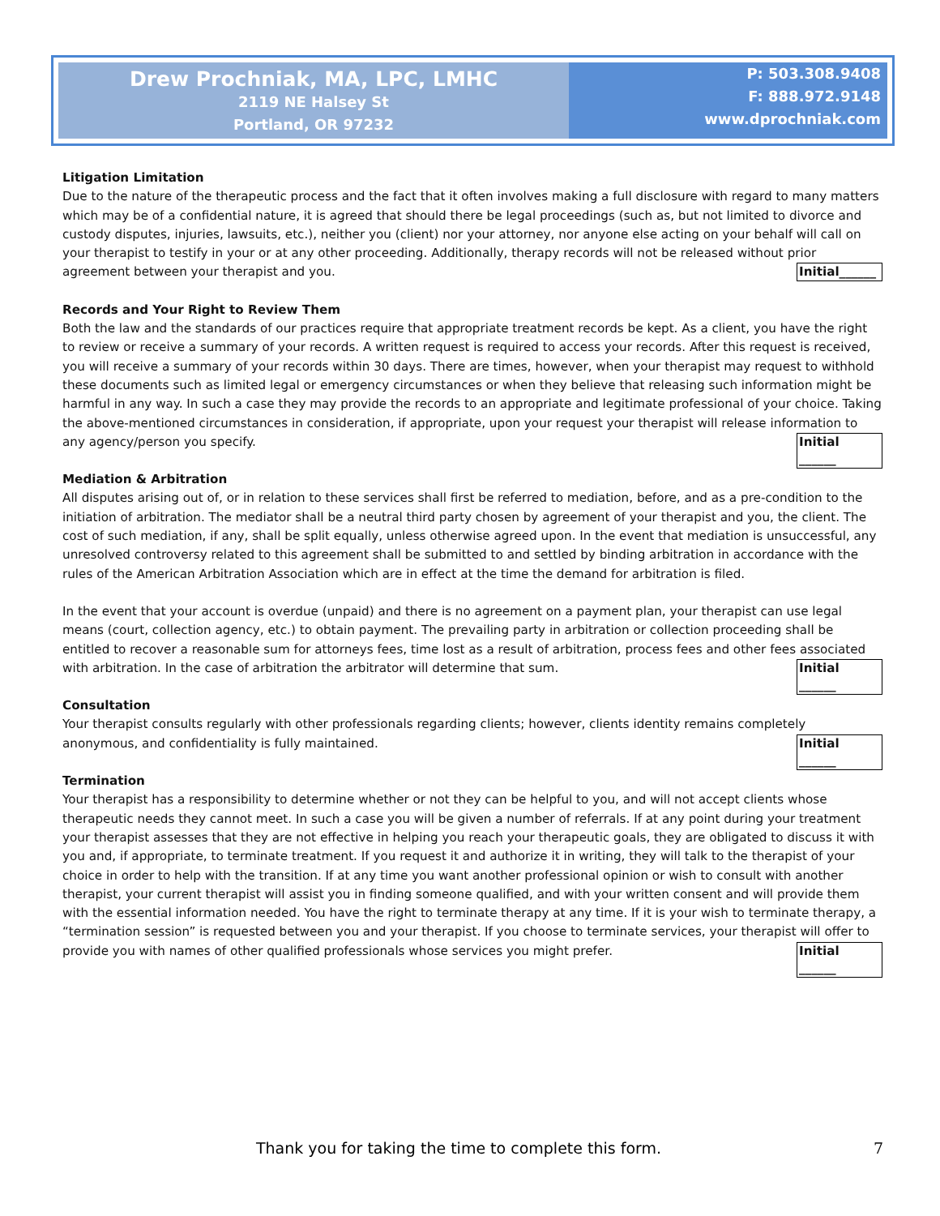Drew Prochniak, MA, LPC, LMHC
2119 NE Halsey St
Portland, OR 97232
P: 503.308.9408
F: 888.972.9148
www.dprochniak.com
Litigation Limitation
Due to the nature of the therapeutic process and the fact that it often involves making a full disclosure with regard to many matters which may be of a confidential nature, it is agreed that should there be legal proceedings (such as, but not limited to divorce and custody disputes, injuries, lawsuits, etc.), neither you (client) nor your attorney, nor anyone else acting on your behalf will call on your therapist to testify in your or at any other proceeding. Additionally, therapy records will not be released without prior agreement between your therapist and you. Initial______
Records and Your Right to Review Them
Both the law and the standards of our practices require that appropriate treatment records be kept. As a client, you have the right to review or receive a summary of your records. A written request is required to access your records. After this request is received, you will receive a summary of your records within 30 days. There are times, however, when your therapist may request to withhold these documents such as limited legal or emergency circumstances or when they believe that releasing such information might be harmful in any way. In such a case they may provide the records to an appropriate and legitimate professional of your choice. Taking the above-mentioned circumstances in consideration, if appropriate, upon your request your therapist will release information to any agency/person you specify. Initial ______
Mediation & Arbitration
All disputes arising out of, or in relation to these services shall first be referred to mediation, before, and as a pre-condition to the initiation of arbitration. The mediator shall be a neutral third party chosen by agreement of your therapist and you, the client. The cost of such mediation, if any, shall be split equally, unless otherwise agreed upon. In the event that mediation is unsuccessful, any unresolved controversy related to this agreement shall be submitted to and settled by binding arbitration in accordance with the rules of the American Arbitration Association which are in effect at the time the demand for arbitration is filed.
In the event that your account is overdue (unpaid) and there is no agreement on a payment plan, your therapist can use legal means (court, collection agency, etc.) to obtain payment. The prevailing party in arbitration or collection proceeding shall be entitled to recover a reasonable sum for attorneys fees, time lost as a result of arbitration, process fees and other fees associated with arbitration. In the case of arbitration the arbitrator will determine that sum. Initial ______
Consultation
Your therapist consults regularly with other professionals regarding clients; however, clients identity remains completely anonymous, and confidentiality is fully maintained. Initial ______
Termination
Your therapist has a responsibility to determine whether or not they can be helpful to you, and will not accept clients whose therapeutic needs they cannot meet. In such a case you will be given a number of referrals. If at any point during your treatment your therapist assesses that they are not effective in helping you reach your therapeutic goals, they are obligated to discuss it with you and, if appropriate, to terminate treatment. If you request it and authorize it in writing, they will talk to the therapist of your choice in order to help with the transition. If at any time you want another professional opinion or wish to consult with another therapist, your current therapist will assist you in finding someone qualified, and with your written consent and will provide them with the essential information needed. You have the right to terminate therapy at any time. If it is your wish to terminate therapy, a “termination session” is requested between you and your therapist. If you choose to terminate services, your therapist will offer to provide you with names of other qualified professionals whose services you might prefer. Initial ______
Thank you for taking the time to complete this form. 7